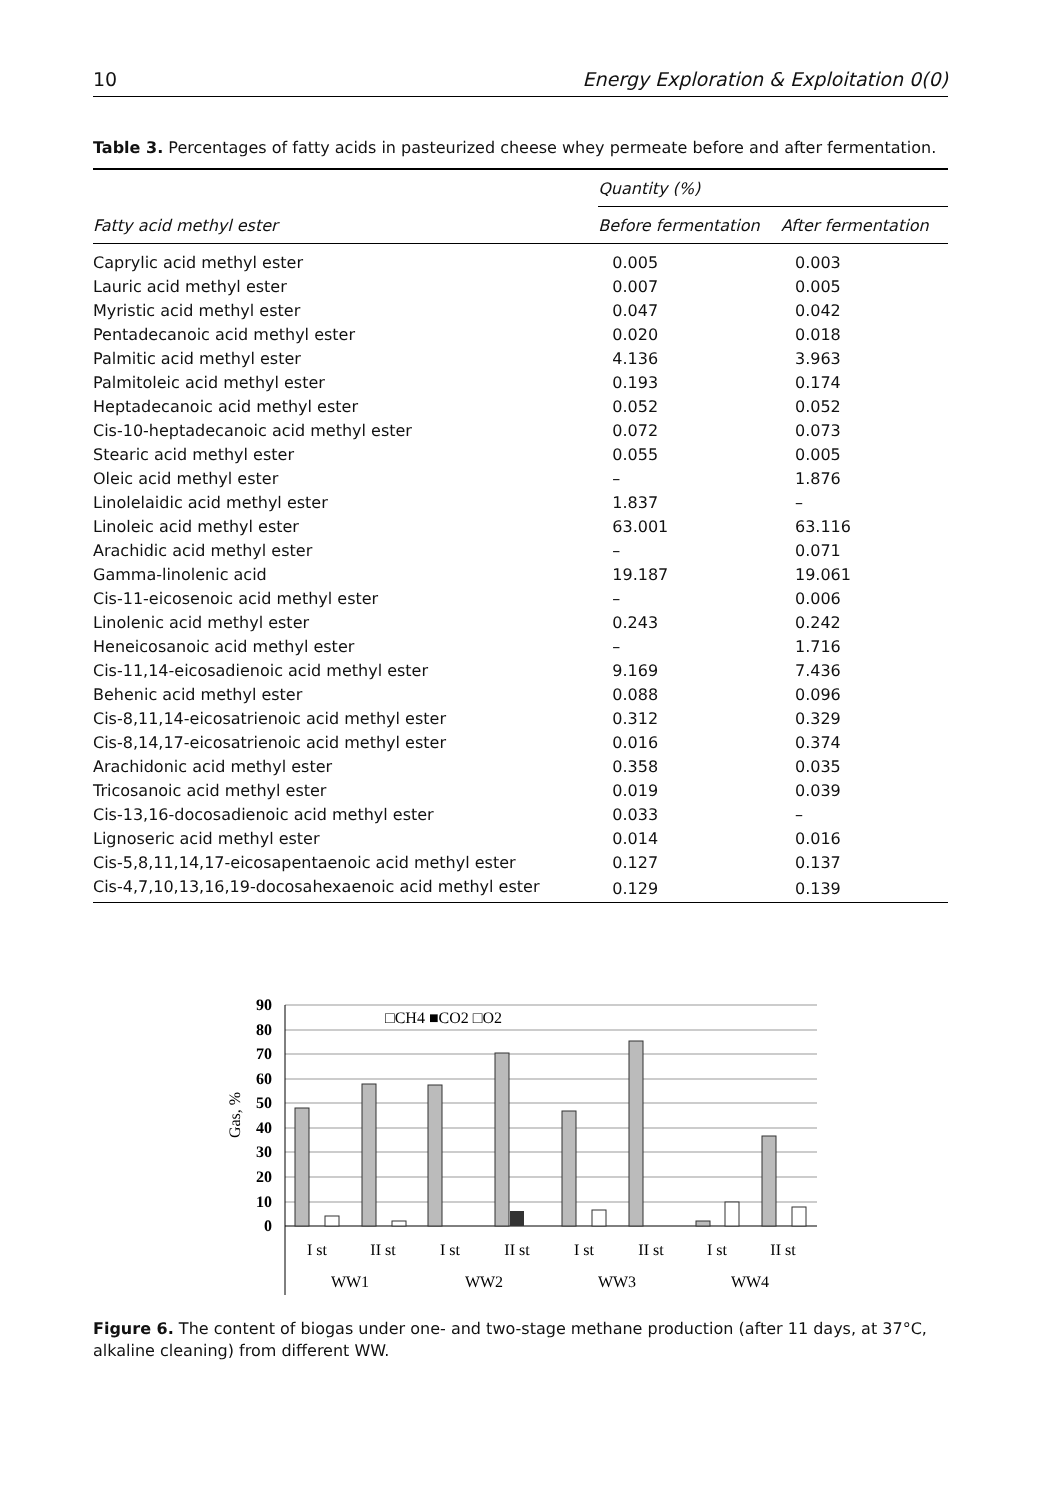10 Energy Exploration & Exploitation 0(0)
Table 3. Percentages of fatty acids in pasteurized cheese whey permeate before and after fermentation.
| Fatty acid methyl ester | Quantity (%) | |
| --- | --- | --- |
| | Before fermentation | After fermentation |
| Caprylic acid methyl ester | 0.005 | 0.003 |
| Lauric acid methyl ester | 0.007 | 0.005 |
| Myristic acid methyl ester | 0.047 | 0.042 |
| Pentadecanoic acid methyl ester | 0.020 | 0.018 |
| Palmitic acid methyl ester | 4.136 | 3.963 |
| Palmitoleic acid methyl ester | 0.193 | 0.174 |
| Heptadecanoic acid methyl ester | 0.052 | 0.052 |
| Cis-10-heptadecanoic acid methyl ester | 0.072 | 0.073 |
| Stearic acid methyl ester | 0.055 | 0.005 |
| Oleic acid methyl ester | – | 1.876 |
| Linolelaidic acid methyl ester | 1.837 | – |
| Linoleic acid methyl ester | 63.001 | 63.116 |
| Arachidic acid methyl ester | – | 0.071 |
| Gamma-linolenic acid | 19.187 | 19.061 |
| Cis-11-eicosenoic acid methyl ester | – | 0.006 |
| Linolenic acid methyl ester | 0.243 | 0.242 |
| Heneicosanoic acid methyl ester | – | 1.716 |
| Cis-11,14-eicosadienoic acid methyl ester | 9.169 | 7.436 |
| Behenic acid methyl ester | 0.088 | 0.096 |
| Cis-8,11,14-eicosatrienoic acid methyl ester | 0.312 | 0.329 |
| Cis-8,14,17-eicosatrienoic acid methyl ester | 0.016 | 0.374 |
| Arachidonic acid methyl ester | 0.358 | 0.035 |
| Tricosanoic acid methyl ester | 0.019 | 0.039 |
| Cis-13,16-docosadienoic acid methyl ester | 0.033 | – |
| Lignoseric acid methyl ester | 0.014 | 0.016 |
| Cis-5,8,11,14,17-eicosapentaenoic acid methyl ester | 0.127 | 0.137 |
| Cis-4,7,10,13,16,19-docosahexaenoic acid methyl ester | 0.129 | 0.139 |
90
80
70
60
50
40
30
20
10
0
Gas, %
□CH4 ■CO2 □O2
I st
II st
I st
II st
I st
II st
I st
II st
WW1
WW2
WW3
WW4
Figure 6. The content of biogas under one- and two-stage methane production (after 11 days, at 37°C, alkaline cleaning) from different WW.